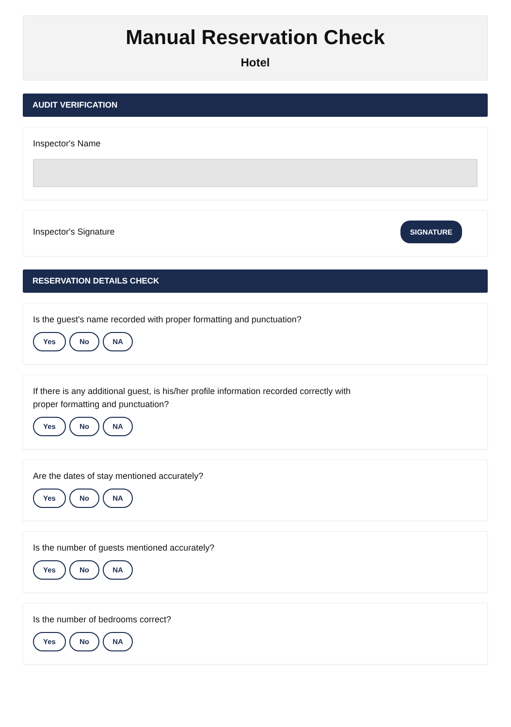Manual Reservation Check
Hotel
AUDIT VERIFICATION
Inspector's Name
Inspector's Signature SIGNATURE
RESERVATION DETAILS CHECK
Is the guest's name recorded with proper formatting and punctuation?
Yes No NA
If there is any additional guest, is his/her profile information recorded correctly with
proper formatting and punctuation?
Yes No NA
Are the dates of stay mentioned accurately?
Yes No NA
Is the number of guests mentioned accurately?
Yes No NA
Is the number of bedrooms correct?
Yes No NA